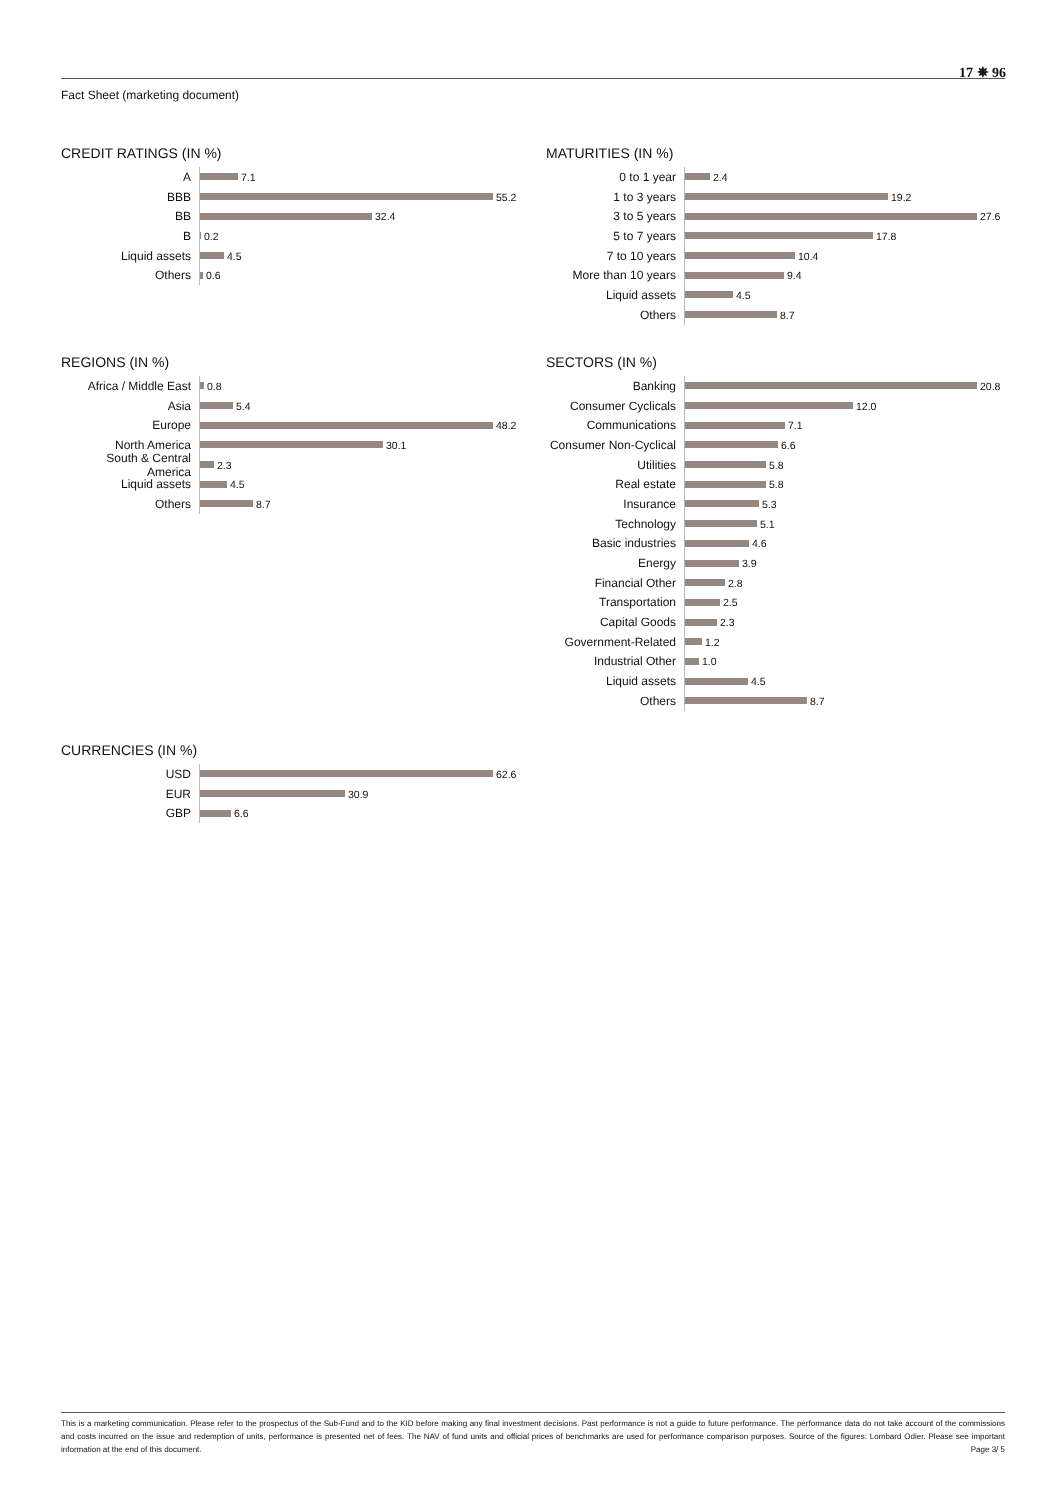17 ✵ 96
Fact Sheet (marketing document)
CREDIT RATINGS (IN %)
A 7.1
BBB 55.2
BB 32.4
B 0.2
Liquid assets 4.5
Others 0.6
MATURITIES (IN %)
0 to 1 year 2.4
1 to 3 years 19.2
3 to 5 years 27.6
5 to 7 years 17.8
7 to 10 years 10.4
More than 10 years 9.4
Liquid assets 4.5
Others 8.7
REGIONS (IN %)
Africa / Middle East 0.8
Asia 5.4
Europe 48.2
North America 30.1
South & Central America 2.3
Liquid assets 4.5
Others 8.7
SECTORS (IN %)
Banking 20.8
Consumer Cyclicals 12.0
Communications 7.1
Consumer Non-Cyclical 6.6
Utilities 5.8
Real estate 5.8
Insurance 5.3
Technology 5.1
Basic industries 4.6
Energy 3.9
Financial Other 2.8
Transportation 2.5
Capital Goods 2.3
Government-Related 1.2
Industrial Other 1.0
Liquid assets 4.5
Others 8.7
CURRENCIES (IN %)
USD 62.6
EUR 30.9
GBP 6.6
This is a marketing communication. Please refer to the prospectus of the Sub-Fund and to the KID before making any final investment decisions. Past performance is not a guide to future performance. The performance data do not take account of the commissions and costs incurred on the issue and redemption of units, performance is presented net of fees. The NAV of fund units and official prices of benchmarks are used for performance comparison purposes. Source of the figures: Lombard Odier. Please see important information at the end of this document. Page 3/ 5